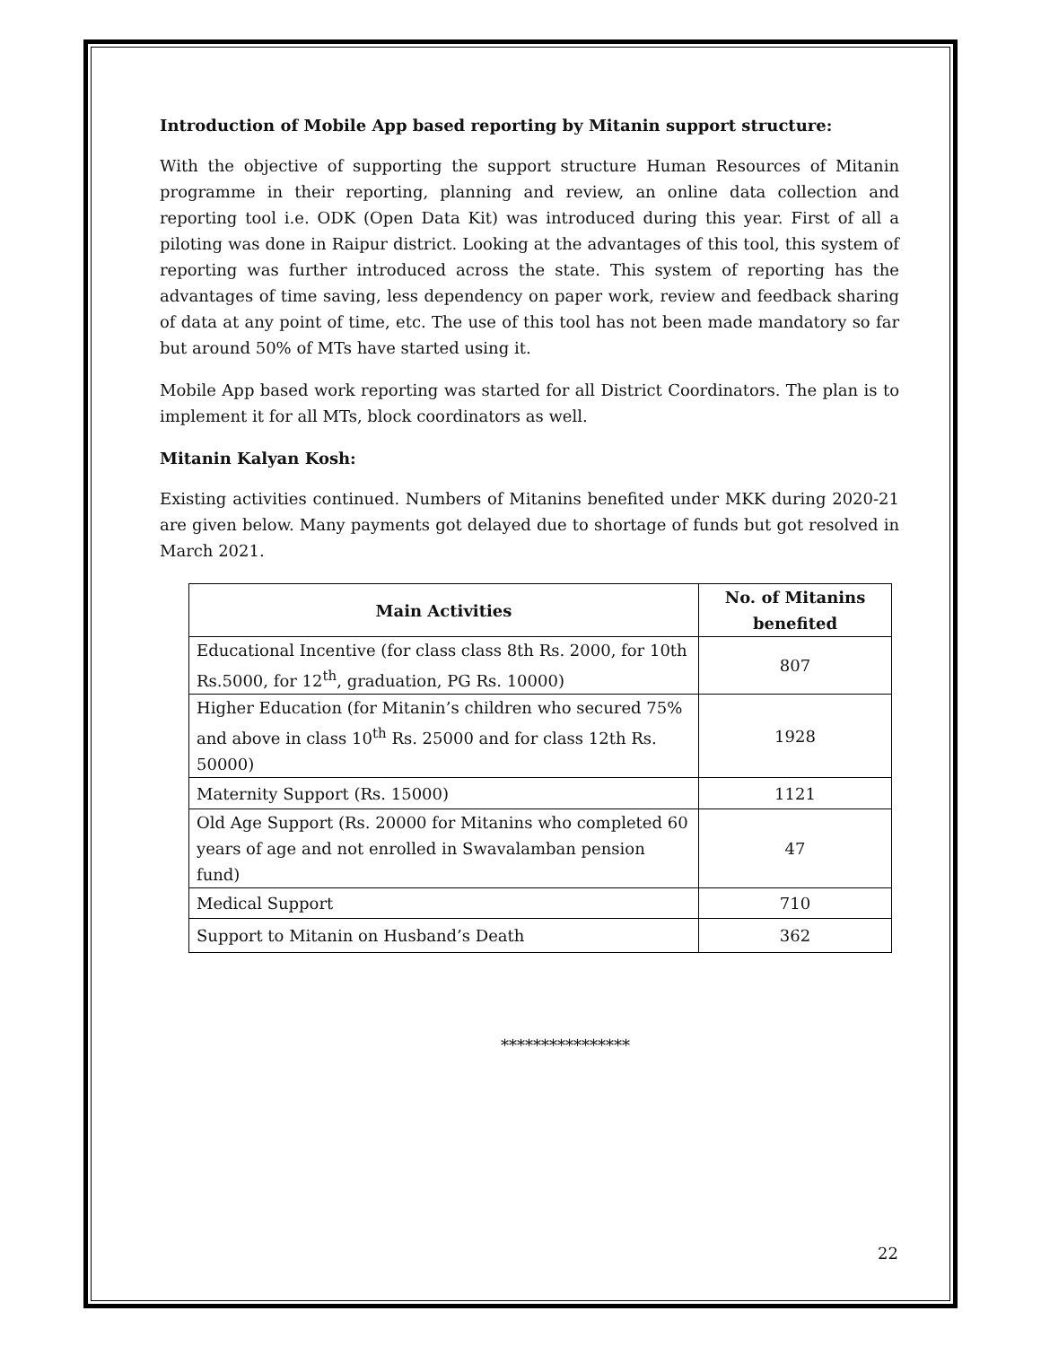Introduction of Mobile App based reporting by Mitanin support structure:
With the objective of supporting the support structure Human Resources of Mitanin programme in their reporting, planning and review, an online data collection and reporting tool i.e. ODK (Open Data Kit) was introduced during this year. First of all a piloting was done in Raipur district. Looking at the advantages of this tool, this system of reporting was further introduced across the state. This system of reporting has the advantages of time saving, less dependency on paper work, review and feedback sharing of data at any point of time, etc. The use of this tool has not been made mandatory so far but around 50% of MTs have started using it.
Mobile App based work reporting was started for all District Coordinators. The plan is to implement it for all MTs, block coordinators as well.
Mitanin Kalyan Kosh:
Existing activities continued. Numbers of Mitanins benefited under MKK during 2020-21 are given below. Many payments got delayed due to shortage of funds but got resolved in March 2021.
| Main Activities | No. of Mitanins benefited |
| --- | --- |
| Educational Incentive (for class class 8th Rs. 2000, for 10th Rs.5000, for 12<sup>th</sup>, graduation, PG Rs. 10000) | 807 |
| Higher Education (for Mitanin’s children who secured 75% and above in class 10<sup>th</sup> Rs. 25000 and for class 12th Rs. 50000) | 1928 |
| Maternity Support (Rs. 15000) | 1121 |
| Old Age Support (Rs. 20000 for Mitanins who completed 60 years of age and not enrolled in Swavalamban pension fund) | 47 |
| Medical Support | 710 |
| Support to Mitanin on Husband’s Death | 362 |
****************
22